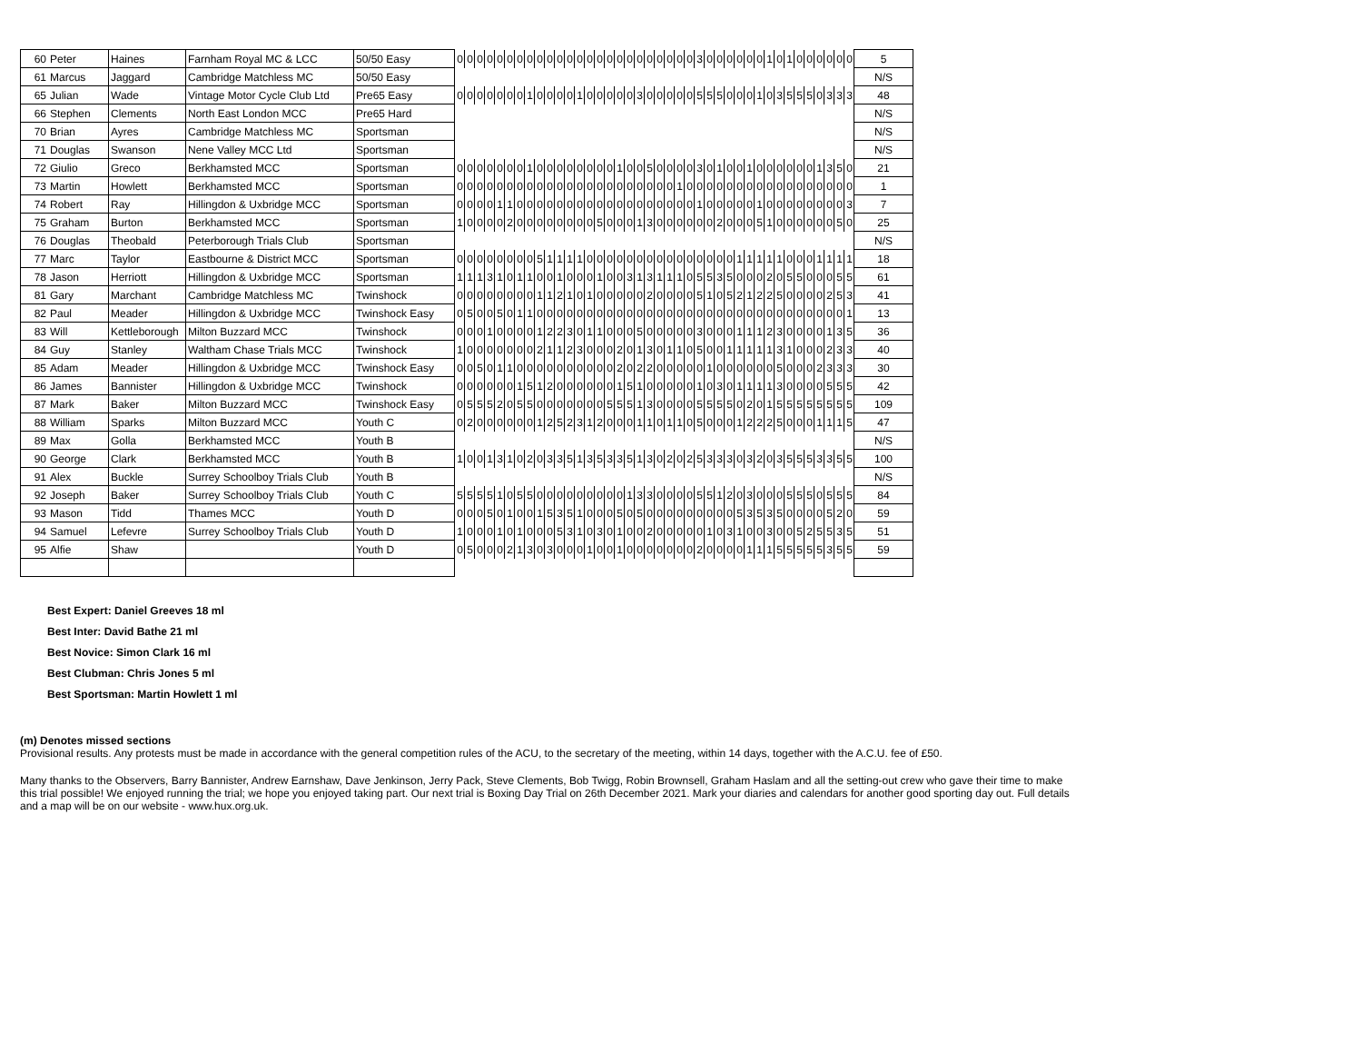| 60 | Peter | Haines | Farnham Royal MC & LCC | 50/50 Easy | 0 | 0 | 0 | 0 | 0 | 0 | 0 | 0 | 0 | 0 | 0 | 0 | 0 | 0 | 0 | 0 | 0 | 0 | 0 | 0 | 0 | 0 | 0 | 0 | 3 | 0 | 0 | 0 | 0 | 0 | 0 | 1 | 0 | 1 | 0 | 0 | 0 | 0 | 0 | 0 | 5 |
| 61 | Marcus | Jaggard | Cambridge Matchless MC | 50/50 Easy | | | | | | | | | | | | | | | | | | | | | | | | | | | | | | | | | | | | | | | | | N/S |
| 65 | Julian | Wade | Vintage Motor Cycle Club Ltd | Pre65 Easy | 0 | 0 | 0 | 0 | 0 | 0 | 0 | 1 | 0 | 0 | 0 | 0 | 1 | 0 | 0 | 0 | 0 | 0 | 3 | 0 | 0 | 0 | 0 | 0 | 5 | 5 | 5 | 0 | 0 | 0 | 1 | 0 | 3 | 5 | 5 | 5 | 0 | 3 | 3 | 3 | 48 |
| 66 | Stephen | Clements | North East London MCC | Pre65 Hard | | | | | | | | | | | | | | | | | | | | | | | | | | | | | | | | | | | | | | | | | N/S |
| 70 | Brian | Ayres | Cambridge Matchless MC | Sportsman | | | | | | | | | | | | | | | | | | | | | | | | | | | | | | | | | | | | | | | | | N/S |
| 71 | Douglas | Swanson | Nene Valley MCC Ltd | Sportsman | | | | | | | | | | | | | | | | | | | | | | | | | | | | | | | | | | | | | | | | | N/S |
| 72 | Giulio | Greco | Berkhamsted MCC | Sportsman | 0 | 0 | 0 | 0 | 0 | 0 | 0 | 1 | 0 | 0 | 0 | 0 | 0 | 0 | 0 | 0 | 1 | 0 | 0 | 5 | 0 | 0 | 0 | 0 | 3 | 0 | 1 | 0 | 0 | 1 | 0 | 0 | 0 | 0 | 0 | 0 | 1 | 3 | 5 | 0 | 21 |
| 73 | Martin | Howlett | Berkhamsted MCC | Sportsman | 0 | 0 | 0 | 0 | 0 | 0 | 0 | 0 | 0 | 0 | 0 | 0 | 0 | 0 | 0 | 0 | 0 | 0 | 0 | 0 | 0 | 0 | 1 | 0 | 0 | 0 | 0 | 0 | 0 | 0 | 0 | 0 | 0 | 0 | 0 | 0 | 0 | 0 | 0 | 0 | 1 |
| 74 | Robert | Ray | Hillingdon & Uxbridge MCC | Sportsman | 0 | 0 | 0 | 0 | 1 | 1 | 0 | 0 | 0 | 0 | 0 | 0 | 0 | 0 | 0 | 0 | 0 | 0 | 0 | 0 | 0 | 0 | 0 | 0 | 1 | 0 | 0 | 0 | 0 | 0 | 1 | 0 | 0 | 0 | 0 | 0 | 0 | 0 | 0 | 3 | 7 |
| 75 | Graham | Burton | Berkhamsted MCC | Sportsman | 1 | 0 | 0 | 0 | 0 | 2 | 0 | 0 | 0 | 0 | 0 | 0 | 0 | 0 | 5 | 0 | 0 | 0 | 1 | 3 | 0 | 0 | 0 | 0 | 0 | 0 | 2 | 0 | 0 | 0 | 5 | 1 | 0 | 0 | 0 | 0 | 0 | 0 | 5 | 0 | 25 |
| 76 | Douglas | Theobald | Peterborough Trials Club | Sportsman | | | | | | | | | | | | | | | | | | | | | | | | | | | | | | | | | | | | | | | | | N/S |
| 77 | Marc | Taylor | Eastbourne & District MCC | Sportsman | 0 | 0 | 0 | 0 | 0 | 0 | 0 | 0 | 5 | 1 | 1 | 1 | 1 | 0 | 0 | 0 | 0 | 0 | 0 | 0 | 0 | 0 | 0 | 0 | 0 | 0 | 0 | 0 | 1 | 1 | 1 | 1 | 1 | 0 | 0 | 0 | 1 | 1 | 1 | 1 | 18 |
| 78 | Jason | Herriott | Hillingdon & Uxbridge MCC | Sportsman | 1 | 1 | 1 | 3 | 1 | 0 | 1 | 1 | 0 | 0 | 1 | 0 | 0 | 0 | 1 | 0 | 0 | 3 | 1 | 3 | 1 | 1 | 1 | 0 | 5 | 5 | 3 | 5 | 0 | 0 | 0 | 2 | 0 | 5 | 5 | 0 | 0 | 0 | 5 | 5 | 61 |
| 81 | Gary | Marchant | Cambridge Matchless MC | Twinshock | 0 | 0 | 0 | 0 | 0 | 0 | 0 | 0 | 1 | 1 | 2 | 1 | 0 | 1 | 0 | 0 | 0 | 0 | 0 | 2 | 0 | 0 | 0 | 0 | 5 | 1 | 0 | 5 | 2 | 1 | 2 | 2 | 5 | 0 | 0 | 0 | 0 | 2 | 5 | 3 | 41 |
| 82 | Paul | Meader | Hillingdon & Uxbridge MCC | Twinshock Easy | 0 | 5 | 0 | 0 | 5 | 0 | 1 | 1 | 0 | 0 | 0 | 0 | 0 | 0 | 0 | 0 | 0 | 0 | 0 | 0 | 0 | 0 | 0 | 0 | 0 | 0 | 0 | 0 | 0 | 0 | 0 | 0 | 0 | 0 | 0 | 0 | 0 | 0 | 0 | 1 | 13 |
| 83 | Will | Kettleborough | Milton Buzzard MCC | Twinshock | 0 | 0 | 0 | 1 | 0 | 0 | 0 | 0 | 1 | 2 | 2 | 3 | 0 | 1 | 1 | 0 | 0 | 0 | 5 | 0 | 0 | 0 | 0 | 0 | 3 | 0 | 0 | 0 | 1 | 1 | 1 | 2 | 3 | 0 | 0 | 0 | 0 | 1 | 3 | 5 | 36 |
| 84 | Guy | Stanley | Waltham Chase Trials MCC | Twinshock | 1 | 0 | 0 | 0 | 0 | 0 | 0 | 0 | 2 | 1 | 1 | 2 | 3 | 0 | 0 | 0 | 2 | 0 | 1 | 3 | 0 | 1 | 1 | 0 | 5 | 0 | 0 | 1 | 1 | 1 | 1 | 1 | 3 | 1 | 0 | 0 | 0 | 2 | 3 | 3 | 40 |
| 85 | Adam | Meader | Hillingdon & Uxbridge MCC | Twinshock Easy | 0 | 0 | 5 | 0 | 1 | 1 | 0 | 0 | 0 | 0 | 0 | 0 | 0 | 0 | 0 | 0 | 2 | 0 | 2 | 2 | 0 | 0 | 0 | 0 | 0 | 1 | 0 | 0 | 0 | 0 | 0 | 0 | 5 | 0 | 0 | 0 | 2 | 3 | 3 | 3 | 30 |
| 86 | James | Bannister | Hillingdon & Uxbridge MCC | Twinshock | 0 | 0 | 0 | 0 | 0 | 0 | 1 | 5 | 1 | 2 | 0 | 0 | 0 | 0 | 0 | 0 | 1 | 5 | 1 | 0 | 0 | 0 | 0 | 0 | 1 | 0 | 3 | 0 | 1 | 1 | 1 | 1 | 3 | 0 | 0 | 0 | 0 | 5 | 5 | 5 | 42 |
| 87 | Mark | Baker | Milton Buzzard MCC | Twinshock Easy | 0 | 5 | 5 | 5 | 2 | 0 | 5 | 5 | 0 | 0 | 0 | 0 | 0 | 0 | 0 | 5 | 5 | 5 | 1 | 3 | 0 | 0 | 0 | 0 | 5 | 5 | 5 | 5 | 0 | 2 | 0 | 1 | 5 | 5 | 5 | 5 | 5 | 5 | 5 | 5 | 109 |
| 88 | William | Sparks | Milton Buzzard MCC | Youth C | 0 | 2 | 0 | 0 | 0 | 0 | 0 | 0 | 1 | 2 | 5 | 2 | 3 | 1 | 2 | 0 | 0 | 0 | 1 | 1 | 0 | 1 | 1 | 0 | 5 | 0 | 0 | 0 | 1 | 2 | 2 | 2 | 5 | 0 | 0 | 0 | 1 | 1 | 1 | 5 | 47 |
| 89 | Max | Golla | Berkhamsted MCC | Youth B | | | | | | | | | | | | | | | | | | | | | | | | | | | | | | | | | | | | | | | | | N/S |
| 90 | George | Clark | Berkhamsted MCC | Youth B | 1 | 0 | 0 | 1 | 3 | 1 | 0 | 2 | 0 | 3 | 3 | 5 | 1 | 3 | 5 | 3 | 3 | 5 | 1 | 3 | 0 | 2 | 0 | 2 | 5 | 3 | 3 | 3 | 0 | 3 | 2 | 0 | 3 | 5 | 5 | 5 | 3 | 3 | 5 | 5 | 100 |
| 91 | Alex | Buckle | Surrey Schoolboy Trials Club | Youth B | | | | | | | | | | | | | | | | | | | | | | | | | | | | | | | | | | | | | | | | | N/S |
| 92 | Joseph | Baker | Surrey Schoolboy Trials Club | Youth C | 5 | 5 | 5 | 5 | 1 | 0 | 5 | 5 | 0 | 0 | 0 | 0 | 0 | 0 | 0 | 0 | 0 | 1 | 3 | 3 | 0 | 0 | 0 | 0 | 5 | 5 | 1 | 2 | 0 | 3 | 0 | 0 | 0 | 5 | 5 | 5 | 0 | 5 | 5 | 5 | 84 |
| 93 | Mason | Tidd | Thames MCC | Youth D | 0 | 0 | 0 | 5 | 0 | 1 | 0 | 0 | 1 | 5 | 3 | 5 | 1 | 0 | 0 | 0 | 5 | 0 | 5 | 0 | 0 | 0 | 0 | 0 | 0 | 0 | 0 | 0 | 5 | 3 | 5 | 3 | 5 | 0 | 0 | 0 | 0 | 5 | 2 | 0 | 59 |
| 94 | Samuel | Lefevre | Surrey Schoolboy Trials Club | Youth D | 1 | 0 | 0 | 0 | 1 | 0 | 1 | 0 | 0 | 0 | 5 | 3 | 1 | 0 | 3 | 0 | 1 | 0 | 0 | 2 | 0 | 0 | 0 | 0 | 0 | 1 | 0 | 3 | 1 | 0 | 0 | 3 | 0 | 0 | 5 | 2 | 5 | 5 | 3 | 5 | 51 |
| 95 | Alfie | Shaw | | Youth D | 0 | 5 | 0 | 0 | 0 | 2 | 1 | 3 | 0 | 3 | 0 | 0 | 0 | 1 | 0 | 0 | 1 | 0 | 0 | 0 | 0 | 0 | 0 | 0 | 2 | 0 | 0 | 0 | 0 | 1 | 1 | 1 | 5 | 5 | 5 | 5 | 5 | 3 | 5 | 5 | 59 |
Best Expert: Daniel Greeves 18 ml
Best Inter: David Bathe 21 ml
Best Novice: Simon Clark 16 ml
Best Clubman: Chris Jones 5 ml
Best Sportsman: Martin Howlett 1 ml
(m) Denotes missed sections
Provisional results. Any protests must be made in accordance with the general competition rules of the ACU, to the secretary of the meeting, within 14 days, together with the A.C.U. fee of £50.
Many thanks to the Observers, Barry Bannister, Andrew Earnshaw, Dave Jenkinson, Jerry Pack, Steve Clements, Bob Twigg, Robin Brownsell, Graham Haslam and all the setting-out crew who gave their time to make this trial possible! We enjoyed running the trial; we hope you enjoyed taking part. Our next trial is Boxing Day Trial on 26th December 2021. Mark your diaries and calendars for another good sporting day out. Full details and a map will be on our website - www.hux.org.uk.